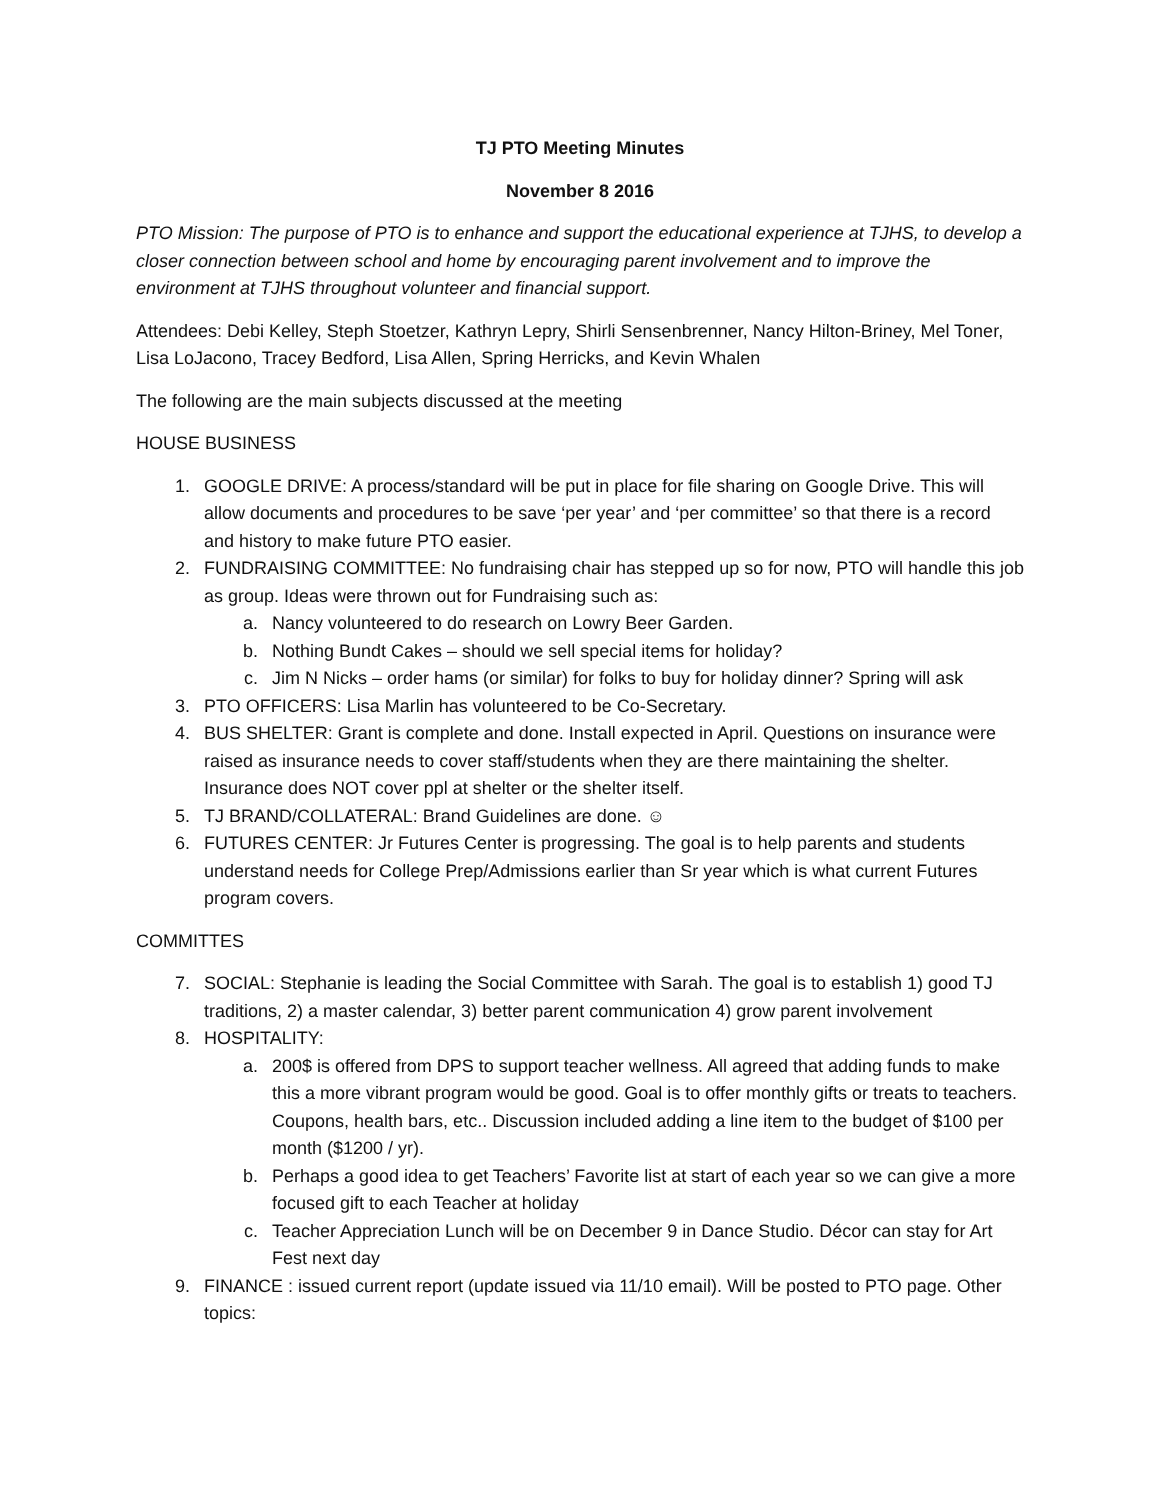TJ PTO Meeting Minutes
November 8 2016
PTO Mission: The purpose of PTO is to enhance and support the educational experience at TJHS, to develop a closer connection between school and home by encouraging parent involvement and to improve the environment at TJHS throughout volunteer and financial support.
Attendees: Debi Kelley, Steph Stoetzer, Kathryn Lepry, Shirli Sensenbrenner, Nancy Hilton-Briney, Mel Toner, Lisa LoJacono, Tracey Bedford, Lisa Allen, Spring Herricks, and Kevin Whalen
The following are the main subjects discussed at the meeting
HOUSE BUSINESS
1. GOOGLE DRIVE: A process/standard will be put in place for file sharing on Google Drive. This will allow documents and procedures to be save ‘per year’ and ‘per committee’ so that there is a record and history to make future PTO easier.
2. FUNDRAISING COMMITTEE: No fundraising chair has stepped up so for now, PTO will handle this job as group. Ideas were thrown out for Fundraising such as:
a. Nancy volunteered to do research on Lowry Beer Garden.
b. Nothing Bundt Cakes – should we sell special items for holiday?
c. Jim N Nicks – order hams (or similar) for folks to buy for holiday dinner? Spring will ask
3. PTO OFFICERS: Lisa Marlin has volunteered to be Co-Secretary.
4. BUS SHELTER: Grant is complete and done. Install expected in April. Questions on insurance were raised as insurance needs to cover staff/students when they are there maintaining the shelter. Insurance does NOT cover ppl at shelter or the shelter itself.
5. TJ BRAND/COLLATERAL: Brand Guidelines are done. ☺
6. FUTURES CENTER: Jr Futures Center is progressing. The goal is to help parents and students understand needs for College Prep/Admissions earlier than Sr year which is what current Futures program covers.
COMMITTES
7. SOCIAL: Stephanie is leading the Social Committee with Sarah. The goal is to establish 1) good TJ traditions, 2) a master calendar, 3) better parent communication 4) grow parent involvement
8. HOSPITALITY:
a. 200$ is offered from DPS to support teacher wellness. All agreed that adding funds to make this a more vibrant program would be good. Goal is to offer monthly gifts or treats to teachers. Coupons, health bars, etc.. Discussion included adding a line item to the budget of $100 per month ($1200 / yr).
b. Perhaps a good idea to get Teachers’ Favorite list at start of each year so we can give a more focused gift to each Teacher at holiday
c. Teacher Appreciation Lunch will be on December 9 in Dance Studio. Décor can stay for Art Fest next day
9. FINANCE : issued current report (update issued via 11/10 email). Will be posted to PTO page. Other topics: